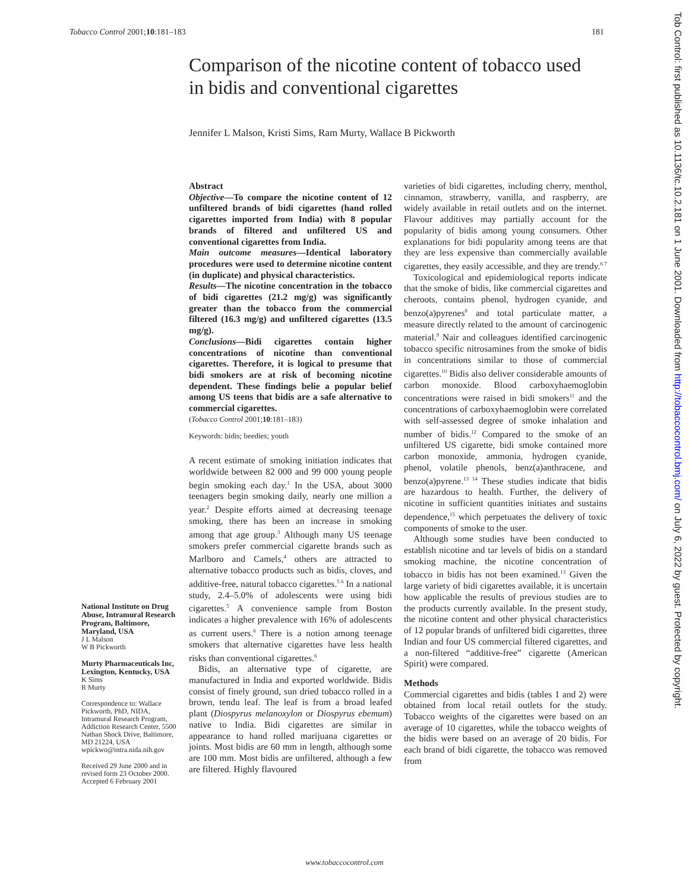Tobacco Control 2001;10:181–183 181
Comparison of the nicotine content of tobacco used in bidis and conventional cigarettes
Jennifer L Malson, Kristi Sims, Ram Murty, Wallace B Pickworth
Abstract
Objective—To compare the nicotine content of 12 unfiltered brands of bidi cigarettes (hand rolled cigarettes imported from India) with 8 popular brands of filtered and unfiltered US and conventional cigarettes from India.
Main outcome measures—Identical laboratory procedures were used to determine nicotine content (in duplicate) and physical characteristics.
Results—The nicotine concentration in the tobacco of bidi cigarettes (21.2 mg/g) was significantly greater than the tobacco from the commercial filtered (16.3 mg/g) and unfiltered cigarettes (13.5 mg/g).
Conclusions—Bidi cigarettes contain higher concentrations of nicotine than conventional cigarettes. Therefore, it is logical to presume that bidi smokers are at risk of becoming nicotine dependent. These findings belie a popular belief among US teens that bidis are a safe alternative to commercial cigarettes.
(Tobacco Control 2001;10:181–183)
Keywords: bidis; beedies; youth
A recent estimate of smoking initiation indicates that worldwide between 82 000 and 99 000 young people begin smoking each day.<sup>1</sup> In the USA, about 3000 teenagers begin smoking daily, nearly one million a year.<sup>2</sup> Despite efforts aimed at decreasing teenage smoking, there has been an increase in smoking among that age group.<sup>3</sup> Although many US teenage smokers prefer commercial cigarette brands such as Marlboro and Camels,<sup>4</sup> others are attracted to alternative tobacco products such as bidis, cloves, and additive-free, natural tobacco cigarettes.<sup>5 6</sup> In a national study, 2.4–5.0% of adolescents were using bidi cigarettes.<sup>5</sup> A convenience sample from Boston indicates a higher prevalence with 16% of adolescents as current users.<sup>6</sup> There is a notion among teenage smokers that alternative cigarettes have less health risks than conventional cigarettes.<sup>6</sup>
Bidis, an alternative type of cigarette, are manufactured in India and exported worldwide. Bidis consist of finely ground, sun dried tobacco rolled in a brown, tendu leaf. The leaf is from a broad leafed plant (Diospyrus melanoxylon or Diospyrus ebemum) native to India. Bidi cigarettes are similar in appearance to hand rolled marijuana cigarettes or joints. Most bidis are 60 mm in length, although some are 100 mm. Most bidis are unfiltered, although a few are filtered. Highly flavoured
varieties of bidi cigarettes, including cherry, menthol, cinnamon, strawberry, vanilla, and raspberry, are widely available in retail outlets and on the internet. Flavour additives may partially account for the popularity of bidis among young consumers. Other explanations for bidi popularity among teens are that they are less expensive than commercially available cigarettes, they easily accessible, and they are trendy.<sup>6 7</sup>
Toxicological and epidemiological reports indicate that the smoke of bidis, like commercial cigarettes and cheroots, contains phenol, hydrogen cyanide, and benzo(a)pyrenes<sup>8</sup> and total particulate matter, a measure directly related to the amount of carcinogenic material.<sup>9</sup> Nair and colleagues identified carcinogenic tobacco specific nitrosamines from the smoke of bidis in concentrations similar to those of commercial cigarettes.<sup>10</sup> Bidis also deliver considerable amounts of carbon monoxide. Blood carboxyhaemoglobin concentrations were raised in bidi smokers<sup>11</sup> and the concentrations of carboxyhaemoglobin were correlated with self-assessed degree of smoke inhalation and number of bidis.<sup>12</sup> Compared to the smoke of an unfiltered US cigarette, bidi smoke contained more carbon monoxide, ammonia, hydrogen cyanide, phenol, volatile phenols, benz(a)anthracene, and benzo(a)pyrene.<sup>13 14</sup> These studies indicate that bidis are hazardous to health. Further, the delivery of nicotine in sufficient quantities initiates and sustains dependence,<sup>15</sup> which perpetuates the delivery of toxic components of smoke to the user.
Although some studies have been conducted to establish nicotine and tar levels of bidis on a standard smoking machine, the nicotine concentration of tobacco in bidis has not been examined.<sup>13</sup> Given the large variety of bidi cigarettes available, it is uncertain how applicable the results of previous studies are to the products currently available. In the present study, the nicotine content and other physical characteristics of 12 popular brands of unfiltered bidi cigarettes, three Indian and four US commercial filtered cigarettes, and a non-filtered “additive-free” cigarette (American Spirit) were compared.
Methods
Commercial cigarettes and bidis (tables 1 and 2) were obtained from local retail outlets for the study. Tobacco weights of the cigarettes were based on an average of 10 cigarettes, while the tobacco weights of the bidis were based on an average of 20 bidis. For each brand of bidi cigarette, the tobacco was removed from
National Institute on Drug Abuse, Intramural Research Program, Baltimore, Maryland, USA
J L Malson
W B Pickworth
Murty Pharmaceuticals Inc, Lexington, Kentucky, USA
K Sims
R Murty
Correspondence to: Wallace Pickworth, PhD, NIDA, Intramural Research Program, Addiction Research Center, 5500 Nathan Shock Drive, Baltimore, MD 21224, USA wpickwo@intra.nida.nih.gov
Received 29 June 2000 and in revised form 23 October 2000. Accepted 6 February 2001
www.tobaccocontrol.com
Tob Control: first published as 10.1136/tc.10.2.181 on 1 June 2001. Downloaded from http://tobaccocontrol.bmj.com/ on July 6, 2022 by guest. Protected by copyright.